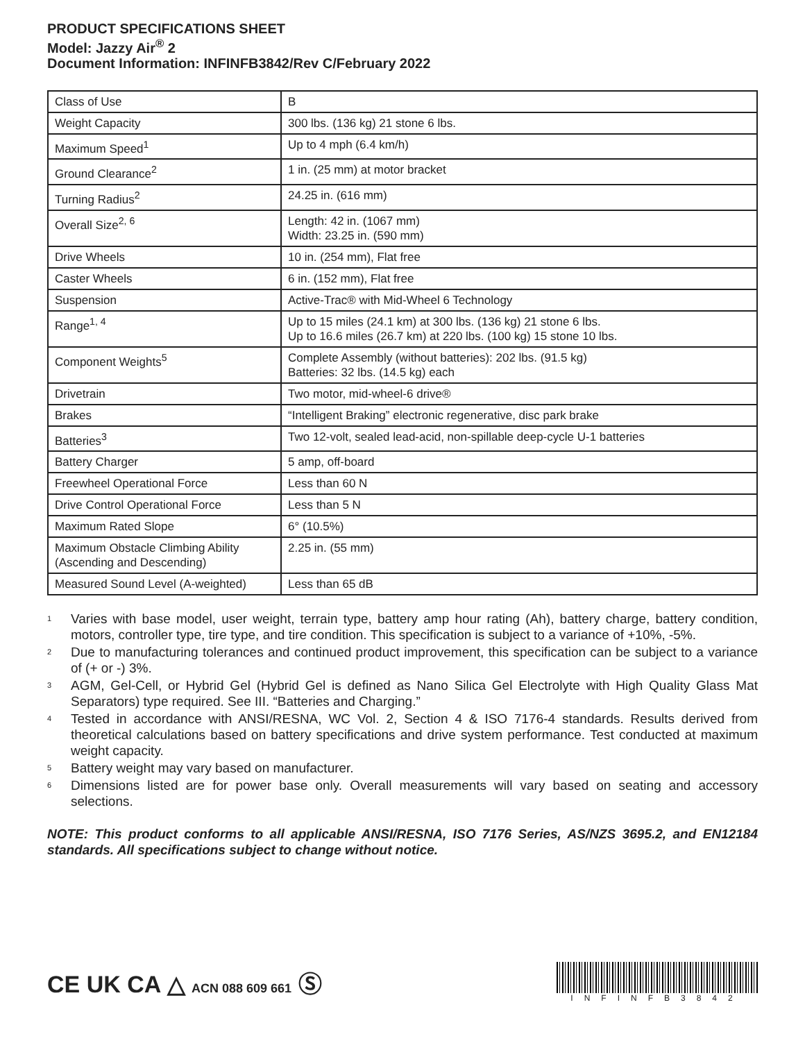PRODUCT SPECIFICATIONS SHEET
Model: Jazzy Air<sup>®</sup> 2
Document Information: INFINFB3842/Rev C/February 2022
| Class of Use | B |
| Weight Capacity | 300 lbs. (136 kg) 21 stone 6 lbs. |
| Maximum Speed<sup>1</sup> | Up to 4 mph (6.4 km/h) |
| Ground Clearance<sup>2</sup> | 1 in. (25 mm) at motor bracket |
| Turning Radius<sup>2</sup> | 24.25 in. (616 mm) |
| Overall Size<sup>2, 6</sup> | Length: 42 in. (1067 mm) Width: 23.25 in. (590 mm) |
| Drive Wheels | 10 in. (254 mm), Flat free |
| Caster Wheels | 6 in. (152 mm), Flat free |
| Suspension | Active-Trac® with Mid-Wheel 6 Technology |
| Range<sup>1, 4</sup> | Up to 15 miles (24.1 km) at 300 lbs. (136 kg) 21 stone 6 lbs. Up to 16.6 miles (26.7 km) at 220 lbs. (100 kg) 15 stone 10 lbs. |
| Component Weights<sup>5</sup> | Complete Assembly (without batteries): 202 lbs. (91.5 kg) Batteries: 32 lbs. (14.5 kg) each |
| Drivetrain | Two motor, mid-wheel-6 drive® |
| Brakes | “Intelligent Braking” electronic regenerative, disc park brake |
| Batteries<sup>3</sup> | Two 12-volt, sealed lead-acid, non-spillable deep-cycle U-1 batteries |
| Battery Charger | 5 amp, off-board |
| Freewheel Operational Force | Less than 60 N |
| Drive Control Operational Force | Less than 5 N |
| Maximum Rated Slope | 6° (10.5%) |
| Maximum Obstacle Climbing Ability (Ascending and Descending) | 2.25 in. (55 mm) |
| Measured Sound Level (A-weighted) | Less than 65 dB |
<sup>1</sup> Varies with base model, user weight, terrain type, battery amp hour rating (Ah), battery charge, battery condition, motors, controller type, tire type, and tire condition. This specification is subject to a variance of +10%, -5%.
<sup>2</sup> Due to manufacturing tolerances and continued product improvement, this specification can be subject to a variance of (+ or -) 3%.
<sup>3</sup> AGM, Gel-Cell, or Hybrid Gel (Hybrid Gel is defined as Nano Silica Gel Electrolyte with High Quality Glass Mat Separators) type required. See III. “Batteries and Charging.”
<sup>4</sup> Tested in accordance with ANSI/RESNA, WC Vol. 2, Section 4 & ISO 7176-4 standards. Results derived from theoretical calculations based on battery specifications and drive system performance. Test conducted at maximum weight capacity.
<sup>5</sup> Battery weight may vary based on manufacturer.
<sup>6</sup> Dimensions listed are for power base only. Overall measurements will vary based on seating and accessory selections.
NOTE: This product conforms to all applicable ANSI/RESNA, ISO 7176 Series, AS/NZS 3695.2, and EN12184 standards. All specifications subject to change without notice.
CE UK CA △ ACN 088 609 661 Ⓢ
INFINFB3842